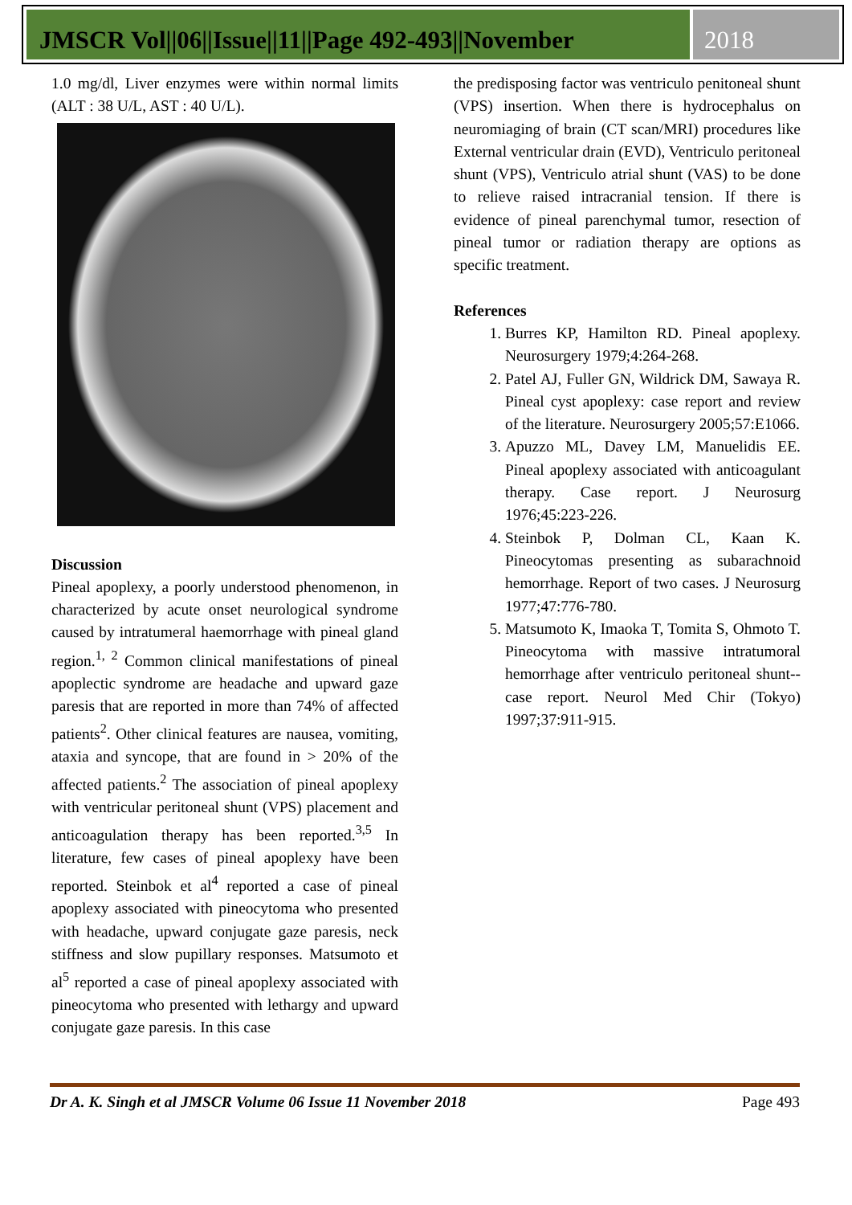JMSCR Vol||06||Issue||11||Page 492-493||November
2018
1.0 mg/dl, Liver enzymes were within normal limits (ALT : 38 U/L, AST : 40 U/L).
Discussion
Pineal apoplexy, a poorly understood phenomenon, in characterized by acute onset neurological syndrome caused by intratumeral haemorrhage with pineal gland region.<sup>1, 2</sup> Common clinical manifestations of pineal apoplectic syndrome are headache and upward gaze paresis that are reported in more than 74% of affected patients<sup>2</sup>. Other clinical features are nausea, vomiting, ataxia and syncope, that are found in > 20% of the affected patients.<sup>2</sup> The association of pineal apoplexy with ventricular peritoneal shunt (VPS) placement and anticoagulation therapy has been reported.<sup>3,5</sup> In literature, few cases of pineal apoplexy have been reported. Steinbok et al<sup>4</sup> reported a case of pineal apoplexy associated with pineocytoma who presented with headache, upward conjugate gaze paresis, neck stiffness and slow pupillary responses. Matsumoto et al<sup>5</sup> reported a case of pineal apoplexy associated with pineocytoma who presented with lethargy and upward conjugate gaze paresis. In this case
the predisposing factor was ventriculo penitoneal shunt (VPS) insertion. When there is hydrocephalus on neuromiaging of brain (CT scan/MRI) procedures like External ventricular drain (EVD), Ventriculo peritoneal shunt (VPS), Ventriculo atrial shunt (VAS) to be done to relieve raised intracranial tension. If there is evidence of pineal parenchymal tumor, resection of pineal tumor or radiation therapy are options as specific treatment.
References
1. Burres KP, Hamilton RD. Pineal apoplexy. Neurosurgery 1979;4:264-268.
2. Patel AJ, Fuller GN, Wildrick DM, Sawaya R. Pineal cyst apoplexy: case report and review of the literature. Neurosurgery 2005;57:E1066.
3. Apuzzo ML, Davey LM, Manuelidis EE. Pineal apoplexy associated with anticoagulant therapy. Case report. J Neurosurg 1976;45:223-226.
4. Steinbok P, Dolman CL, Kaan K. Pineocytomas presenting as subarachnoid hemorrhage. Report of two cases. J Neurosurg 1977;47:776-780.
5. Matsumoto K, Imaoka T, Tomita S, Ohmoto T. Pineocytoma with massive intratumoral hemorrhage after ventriculo peritoneal shunt--case report. Neurol Med Chir (Tokyo) 1997;37:911-915.
Dr A. K. Singh et al JMSCR Volume 06 Issue 11 November 2018 Page 493